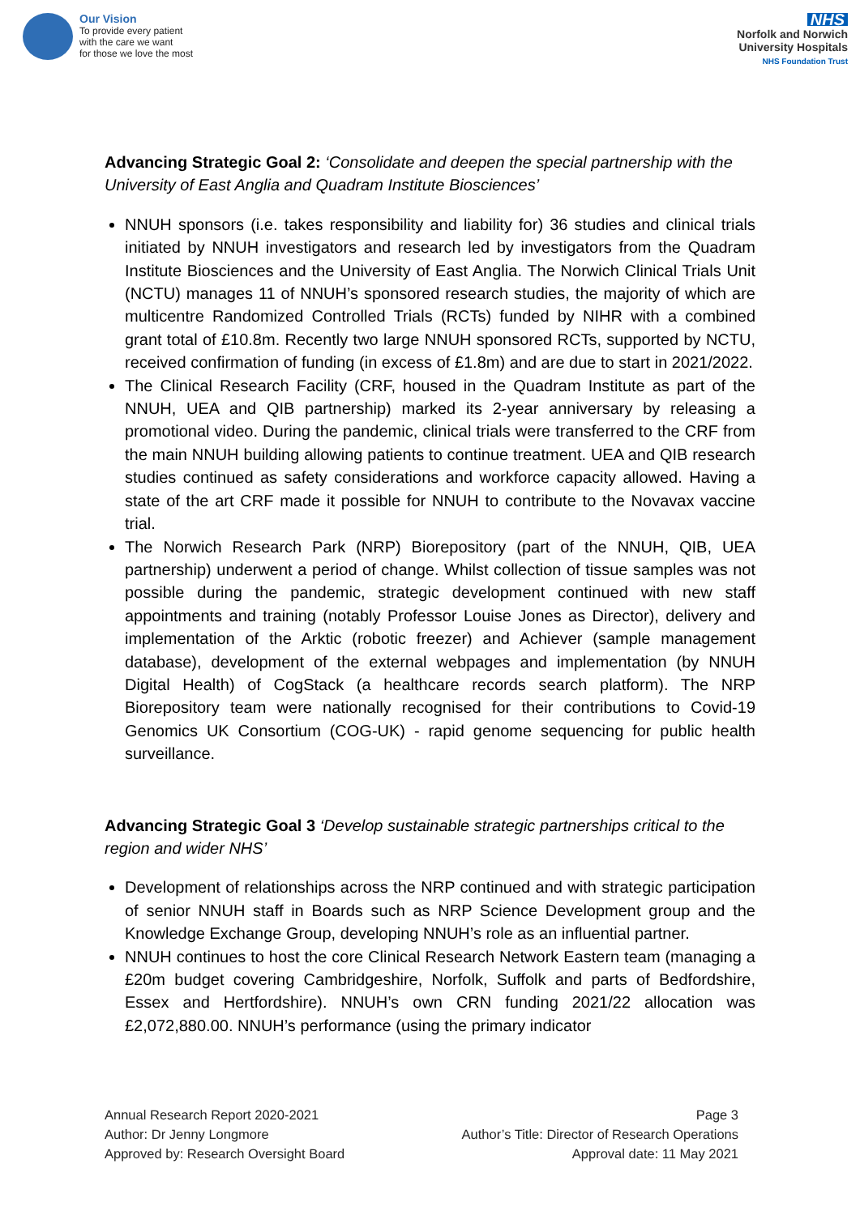Our Vision
To provide every patient
with the care we want
for those we love the most
NHS
Norfolk and Norwich
University Hospitals
NHS Foundation Trust
Advancing Strategic Goal 2: ‘Consolidate and deepen the special partnership with the University of East Anglia and Quadram Institute Biosciences’
NNUH sponsors (i.e. takes responsibility and liability for) 36 studies and clinical trials initiated by NNUH investigators and research led by investigators from the Quadram Institute Biosciences and the University of East Anglia. The Norwich Clinical Trials Unit (NCTU) manages 11 of NNUH’s sponsored research studies, the majority of which are multicentre Randomized Controlled Trials (RCTs) funded by NIHR with a combined grant total of £10.8m. Recently two large NNUH sponsored RCTs, supported by NCTU, received confirmation of funding (in excess of £1.8m) and are due to start in 2021/2022.
The Clinical Research Facility (CRF, housed in the Quadram Institute as part of the NNUH, UEA and QIB partnership) marked its 2-year anniversary by releasing a promotional video. During the pandemic, clinical trials were transferred to the CRF from the main NNUH building allowing patients to continue treatment. UEA and QIB research studies continued as safety considerations and workforce capacity allowed. Having a state of the art CRF made it possible for NNUH to contribute to the Novavax vaccine trial.
The Norwich Research Park (NRP) Biorepository (part of the NNUH, QIB, UEA partnership) underwent a period of change. Whilst collection of tissue samples was not possible during the pandemic, strategic development continued with new staff appointments and training (notably Professor Louise Jones as Director), delivery and implementation of the Arktic (robotic freezer) and Achiever (sample management database), development of the external webpages and implementation (by NNUH Digital Health) of CogStack (a healthcare records search platform). The NRP Biorepository team were nationally recognised for their contributions to Covid-19 Genomics UK Consortium (COG-UK) - rapid genome sequencing for public health surveillance.
Advancing Strategic Goal 3 ‘Develop sustainable strategic partnerships critical to the region and wider NHS’
Development of relationships across the NRP continued and with strategic participation of senior NNUH staff in Boards such as NRP Science Development group and the Knowledge Exchange Group, developing NNUH’s role as an influential partner.
NNUH continues to host the core Clinical Research Network Eastern team (managing a £20m budget covering Cambridgeshire, Norfolk, Suffolk and parts of Bedfordshire, Essex and Hertfordshire). NNUH’s own CRN funding 2021/22 allocation was £2,072,880.00. NNUH’s performance (using the primary indicator
Annual Research Report 2020-2021
Author: Dr Jenny Longmore
Approved by: Research Oversight Board
Page 3
Author’s Title: Director of Research Operations
Approval date: 11 May 2021